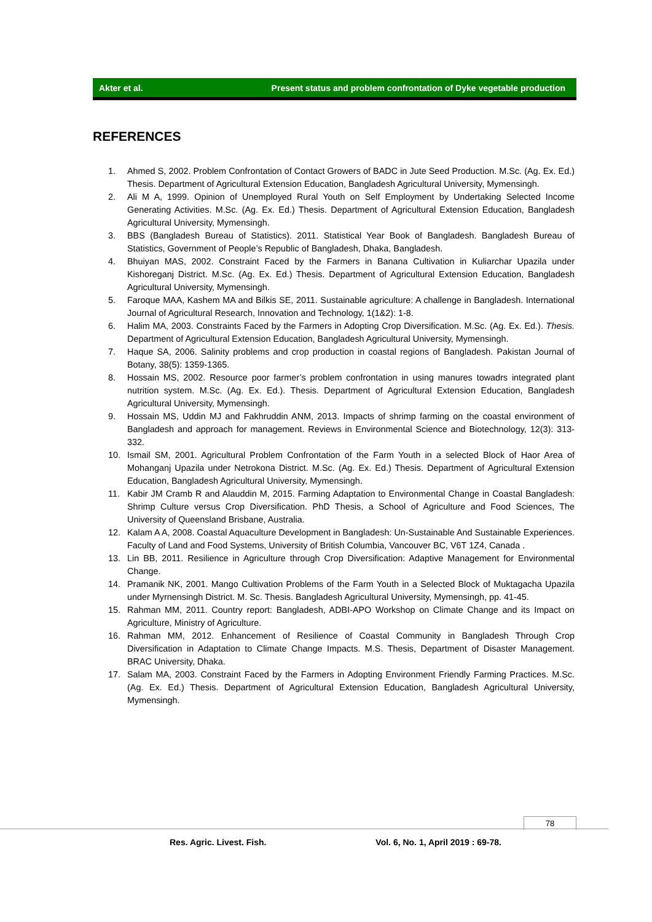Akter et al. Present status and problem confrontation of Dyke vegetable production
REFERENCES
1. Ahmed S, 2002. Problem Confrontation of Contact Growers of BADC in Jute Seed Production. M.Sc. (Ag. Ex. Ed.) Thesis. Department of Agricultural Extension Education, Bangladesh Agricultural University, Mymensingh.
2. Ali M A, 1999. Opinion of Unemployed Rural Youth on Self Employment by Undertaking Selected Income Generating Activities. M.Sc. (Ag. Ex. Ed.) Thesis. Department of Agricultural Extension Education, Bangladesh Agricultural University, Mymensingh.
3. BBS (Bangladesh Bureau of Statistics). 2011. Statistical Year Book of Bangladesh. Bangladesh Bureau of Statistics, Government of People’s Republic of Bangladesh, Dhaka, Bangladesh.
4. Bhuiyan MAS, 2002. Constraint Faced by the Farmers in Banana Cultivation in Kuliarchar Upazila under Kishoreganj District. M.Sc. (Ag. Ex. Ed.) Thesis. Department of Agricultural Extension Education, Bangladesh Agricultural University, Mymensingh.
5. Faroque MAA, Kashem MA and Bilkis SE, 2011. Sustainable agriculture: A challenge in Bangladesh. International Journal of Agricultural Research, Innovation and Technology, 1(1&2): 1-8.
6. Halim MA, 2003. Constraints Faced by the Farmers in Adopting Crop Diversification. M.Sc. (Ag. Ex. Ed.). Thesis. Department of Agricultural Extension Education, Bangladesh Agricultural University, Mymensingh.
7. Haque SA, 2006. Salinity problems and crop production in coastal regions of Bangladesh. Pakistan Journal of Botany, 38(5): 1359-1365.
8. Hossain MS, 2002. Resource poor farmer’s problem confrontation in using manures towadrs integrated plant nutrition system. M.Sc. (Ag. Ex. Ed.). Thesis. Department of Agricultural Extension Education, Bangladesh Agricultural University, Mymensingh.
9. Hossain MS, Uddin MJ and Fakhruddin ANM, 2013. Impacts of shrimp farming on the coastal environment of Bangladesh and approach for management. Reviews in Environmental Science and Biotechnology, 12(3): 313-332.
10. Ismail SM, 2001. Agricultural Problem Confrontation of the Farm Youth in a selected Block of Haor Area of Mohanganj Upazila under Netrokona District. M.Sc. (Ag. Ex. Ed.) Thesis. Department of Agricultural Extension Education, Bangladesh Agricultural University, Mymensingh.
11. Kabir JM Cramb R and Alauddin M, 2015. Farming Adaptation to Environmental Change in Coastal Bangladesh: Shrimp Culture versus Crop Diversification. PhD Thesis, a School of Agriculture and Food Sciences, The University of Queensland Brisbane, Australia.
12. Kalam A A, 2008. Coastal Aquaculture Development in Bangladesh: Un-Sustainable And Sustainable Experiences. Faculty of Land and Food Systems, University of British Columbia, Vancouver BC, V6T 1Z4, Canada .
13. Lin BB, 2011. Resilience in Agriculture through Crop Diversification: Adaptive Management for Environmental Change.
14. Pramanik NK, 2001. Mango Cultivation Problems of the Farm Youth in a Selected Block of Muktagacha Upazila under Myrnensingh District. M. Sc. Thesis. Bangladesh Agricultural University, Mymensingh, pp. 41-45.
15. Rahman MM, 2011. Country report: Bangladesh, ADBI-APO Workshop on Climate Change and its Impact on Agriculture, Ministry of Agriculture.
16. Rahman MM, 2012. Enhancement of Resilience of Coastal Community in Bangladesh Through Crop Diversification in Adaptation to Climate Change Impacts. M.S. Thesis, Department of Disaster Management. BRAC University, Dhaka.
17. Salam MA, 2003. Constraint Faced by the Farmers in Adopting Environment Friendly Farming Practices. M.Sc. (Ag. Ex. Ed.) Thesis. Department of Agricultural Extension Education, Bangladesh Agricultural University, Mymensingh.
78
Res. Agric. Livest. Fish. Vol. 6, No. 1, April 2019 : 69-78.